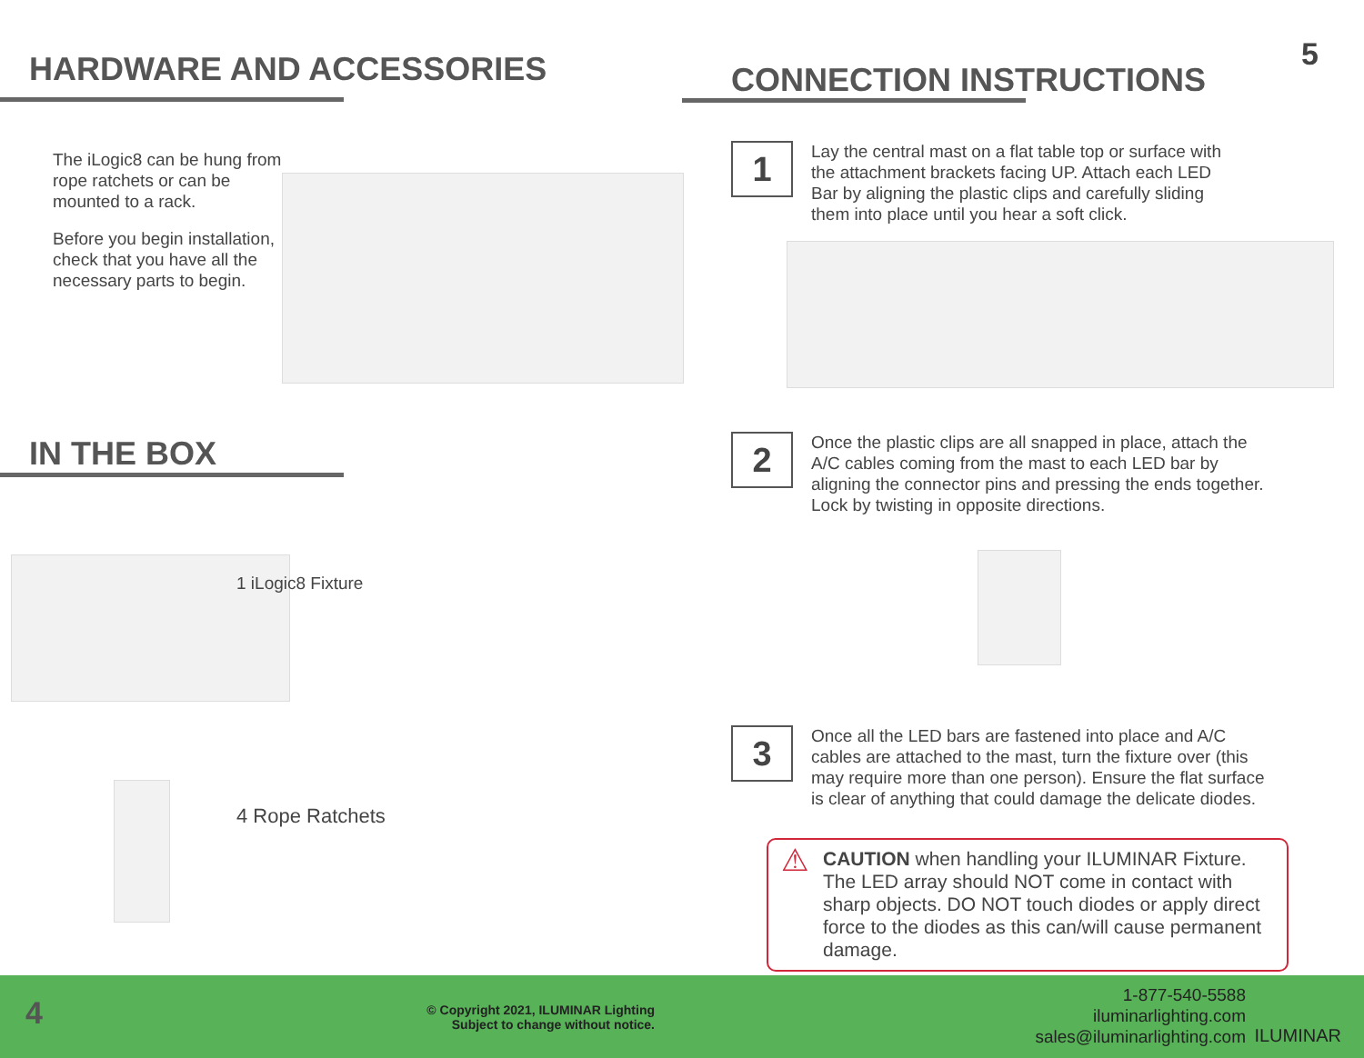HARDWARE AND ACCESSORIES
The iLogic8 can be hung from rope ratchets or can be mounted to a rack.
Before you begin installation, check that you have all the necessary parts to begin.
IN THE BOX
1 iLogic8 Fixture
4 Rope Ratchets
5
CONNECTION INSTRUCTIONS
1
Lay the central mast on a flat table top or surface with the attachment brackets facing UP. Attach each LED Bar by aligning the plastic clips and carefully sliding them into place until you hear a soft click.
2
Once the plastic clips are all snapped in place, attach the A/C cables coming from the mast to each LED bar by aligning the connector pins and pressing the ends together. Lock by twisting in opposite directions.
3
Once all the LED bars are fastened into place and A/C cables are attached to the mast, turn the fixture over (this may require more than one person). Ensure the flat surface is clear of anything that could damage the delicate diodes.
⚠ CAUTION when handling your ILUMINAR Fixture. The LED array should NOT come in contact with sharp objects. DO NOT touch diodes or apply direct force to the diodes as this can/will cause permanent damage.
4
© Copyright 2021, ILUMINAR Lighting
Subject to change without notice.
1-877-540-5588
iluminarlighting.com
sales@iluminarlighting.com
ILUMINAR